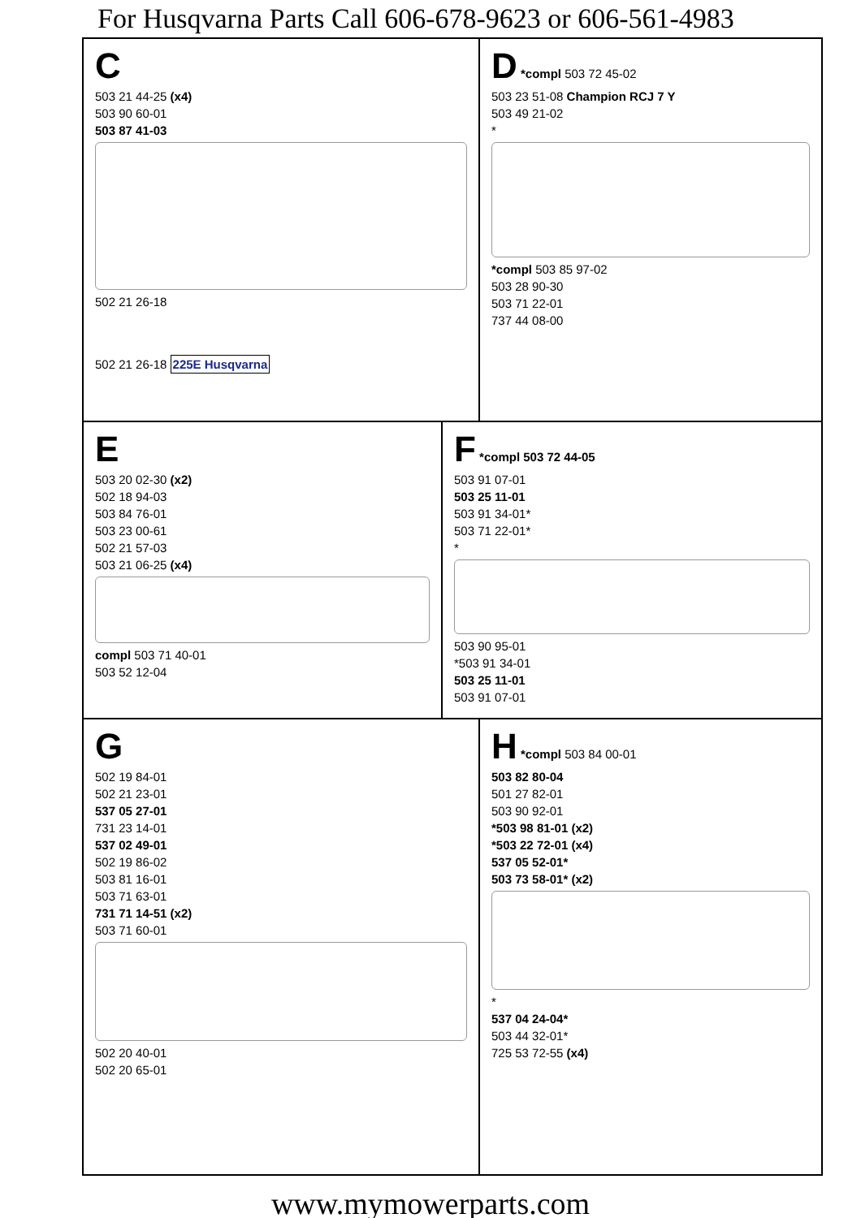For Husqvarna Parts Call 606-678-9623 or 606-561-4983
C
503 21 44-25 (x4)
503 90 60-01
503 87 41-03
502 21 26-18
502 21 26-18 225E Husqvarna
D *compl 503 72 45-02
503 23 51-08 Champion RCJ 7 Y
503 49 21-02
*
*compl 503 85 97-02
503 28 90-30
503 71 22-01
737 44 08-00
E
503 20 02-30 (x2)
502 18 94-03
503 84 76-01
503 23 00-61
502 21 57-03
503 21 06-25 (x4)
compl 503 71 40-01
503 52 12-04
F *compl 503 72 44-05
503 91 07-01
503 25 11-01
503 91 34-01*
503 71 22-01*
*
503 90 95-01
*503 91 34-01
503 25 11-01
503 91 07-01
G
502 19 84-01
502 21 23-01
537 05 27-01
731 23 14-01
537 02 49-01
502 19 86-02
503 81 16-01
503 71 63-01
731 71 14-51 (x2)
503 71 60-01
502 20 40-01
502 20 65-01
H *compl 503 84 00-01
503 82 80-04
501 27 82-01
503 90 92-01
*503 98 81-01 (x2)
*503 22 72-01 (x4)
537 05 52-01*
503 73 58-01* (x2)
*
537 04 24-04*
503 44 32-01*
725 53 72-55 (x4)
www.mymowerparts.com